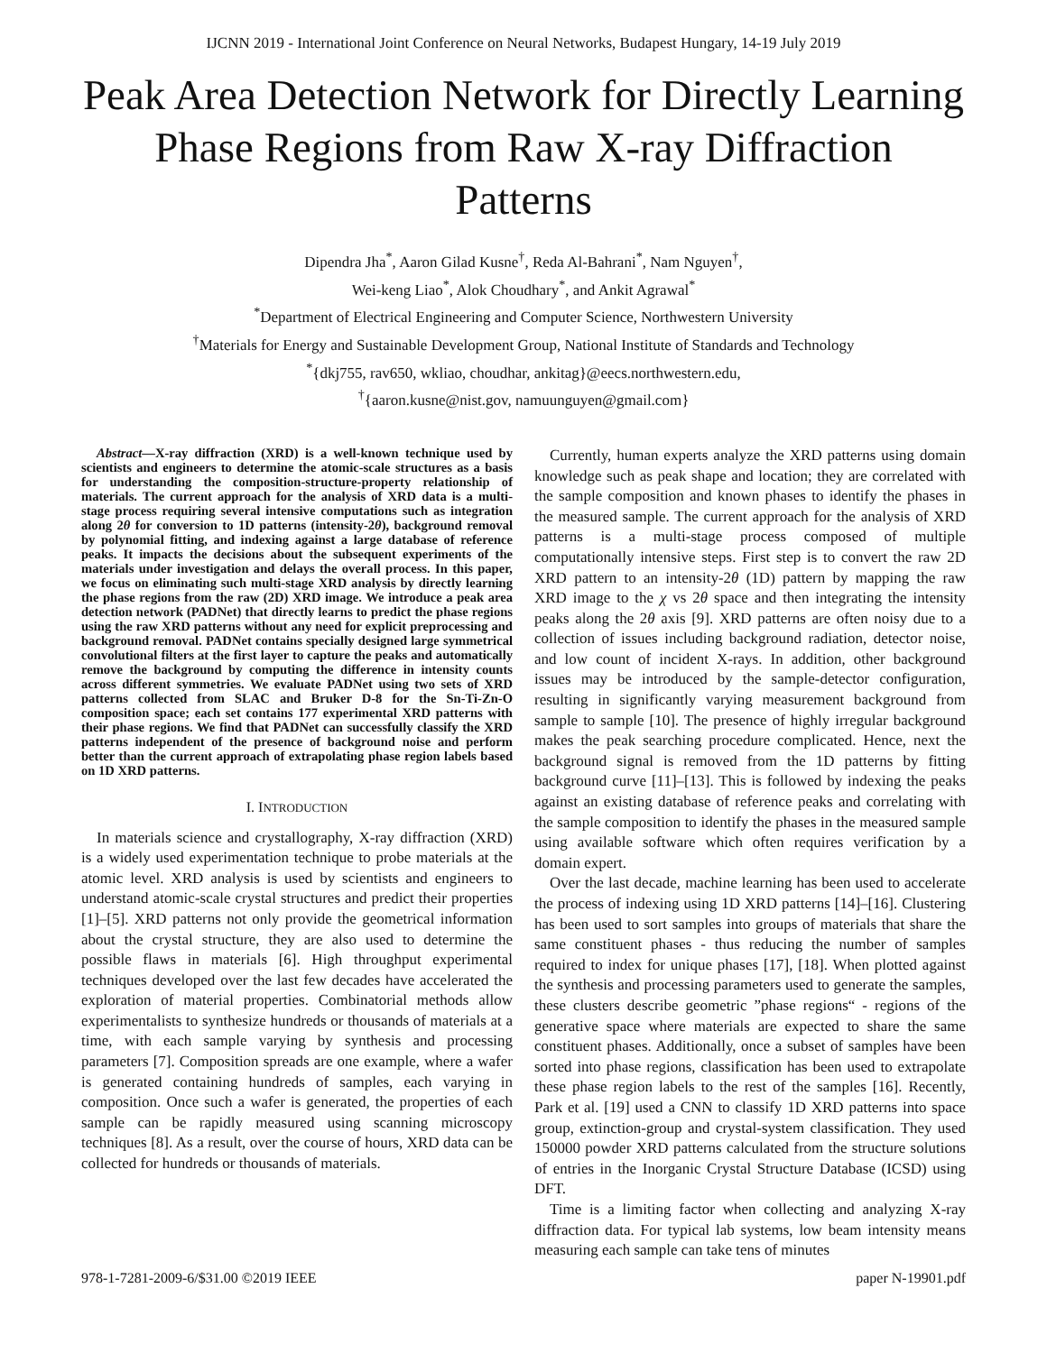IJCNN 2019 - International Joint Conference on Neural Networks, Budapest Hungary, 14-19 July 2019
Peak Area Detection Network for Directly Learning Phase Regions from Raw X-ray Diffraction Patterns
Dipendra Jha<sup>*</sup>, Aaron Gilad Kusne<sup>†</sup>, Reda Al-Bahrani<sup>*</sup>, Nam Nguyen<sup>†</sup>,
Wei-keng Liao<sup>*</sup>, Alok Choudhary<sup>*</sup>, and Ankit Agrawal<sup>*</sup>
<sup>*</sup> Department of Electrical Engineering and Computer Science, Northwestern University
<sup>†</sup> Materials for Energy and Sustainable Development Group, National Institute of Standards and Technology
<sup>*</sup>{dkj755, rav650, wkliao, choudhar, ankitag}@eecs.northwestern.edu,
<sup>†</sup>{aaron.kusne@nist.gov, namuunguyen@gmail.com}
Abstract—X-ray diffraction (XRD) is a well-known technique used by scientists and engineers to determine the atomic-scale structures as a basis for understanding the composition-structure-property relationship of materials. The current approach for the analysis of XRD data is a multi-stage process requiring several intensive computations such as integration along 2θ for conversion to 1D patterns (intensity-2θ), background removal by polynomial fitting, and indexing against a large database of reference peaks. It impacts the decisions about the subsequent experiments of the materials under investigation and delays the overall process. In this paper, we focus on eliminating such multi-stage XRD analysis by directly learning the phase regions from the raw (2D) XRD image. We introduce a peak area detection network (PADNet) that directly learns to predict the phase regions using the raw XRD patterns without any need for explicit preprocessing and background removal. PADNet contains specially designed large symmetrical convolutional filters at the first layer to capture the peaks and automatically remove the background by computing the difference in intensity counts across different symmetries. We evaluate PADNet using two sets of XRD patterns collected from SLAC and Bruker D-8 for the Sn-Ti-Zn-O composition space; each set contains 177 experimental XRD patterns with their phase regions. We find that PADNet can successfully classify the XRD patterns independent of the presence of background noise and perform better than the current approach of extrapolating phase region labels based on 1D XRD patterns.
I. INTRODUCTION
In materials science and crystallography, X-ray diffraction (XRD) is a widely used experimentation technique to probe materials at the atomic level. XRD analysis is used by scientists and engineers to understand atomic-scale crystal structures and predict their properties [1]–[5]. XRD patterns not only provide the geometrical information about the crystal structure, they are also used to determine the possible flaws in materials [6]. High throughput experimental techniques developed over the last few decades have accelerated the exploration of material properties. Combinatorial methods allow experimentalists to synthesize hundreds or thousands of materials at a time, with each sample varying by synthesis and processing parameters [7]. Composition spreads are one example, where a wafer is generated containing hundreds of samples, each varying in composition. Once such a wafer is generated, the properties of each sample can be rapidly measured using scanning microscopy techniques [8]. As a result, over the course of hours, XRD data can be collected for hundreds or thousands of materials.
Currently, human experts analyze the XRD patterns using domain knowledge such as peak shape and location; they are correlated with the sample composition and known phases to identify the phases in the measured sample. The current approach for the analysis of XRD patterns is a multi-stage process composed of multiple computationally intensive steps. First step is to convert the raw 2D XRD pattern to an intensity-2θ (1D) pattern by mapping the raw XRD image to the χ vs 2θ space and then integrating the intensity peaks along the 2θ axis [9]. XRD patterns are often noisy due to a collection of issues including background radiation, detector noise, and low count of incident X-rays. In addition, other background issues may be introduced by the sample-detector configuration, resulting in significantly varying measurement background from sample to sample [10]. The presence of highly irregular background makes the peak searching procedure complicated. Hence, next the background signal is removed from the 1D patterns by fitting background curve [11]–[13]. This is followed by indexing the peaks against an existing database of reference peaks and correlating with the sample composition to identify the phases in the measured sample using available software which often requires verification by a domain expert.
Over the last decade, machine learning has been used to accelerate the process of indexing using 1D XRD patterns [14]–[16]. Clustering has been used to sort samples into groups of materials that share the same constituent phases - thus reducing the number of samples required to index for unique phases [17], [18]. When plotted against the synthesis and processing parameters used to generate the samples, these clusters describe geometric ”phase regions“ - regions of the generative space where materials are expected to share the same constituent phases. Additionally, once a subset of samples have been sorted into phase regions, classification has been used to extrapolate these phase region labels to the rest of the samples [16]. Recently, Park et al. [19] used a CNN to classify 1D XRD patterns into space group, extinction-group and crystal-system classification. They used 150000 powder XRD patterns calculated from the structure solutions of entries in the Inorganic Crystal Structure Database (ICSD) using DFT.
Time is a limiting factor when collecting and analyzing X-ray diffraction data. For typical lab systems, low beam intensity means measuring each sample can take tens of minutes
978-1-7281-2009-6/$31.00 ©2019 IEEE paper N-19901.pdf